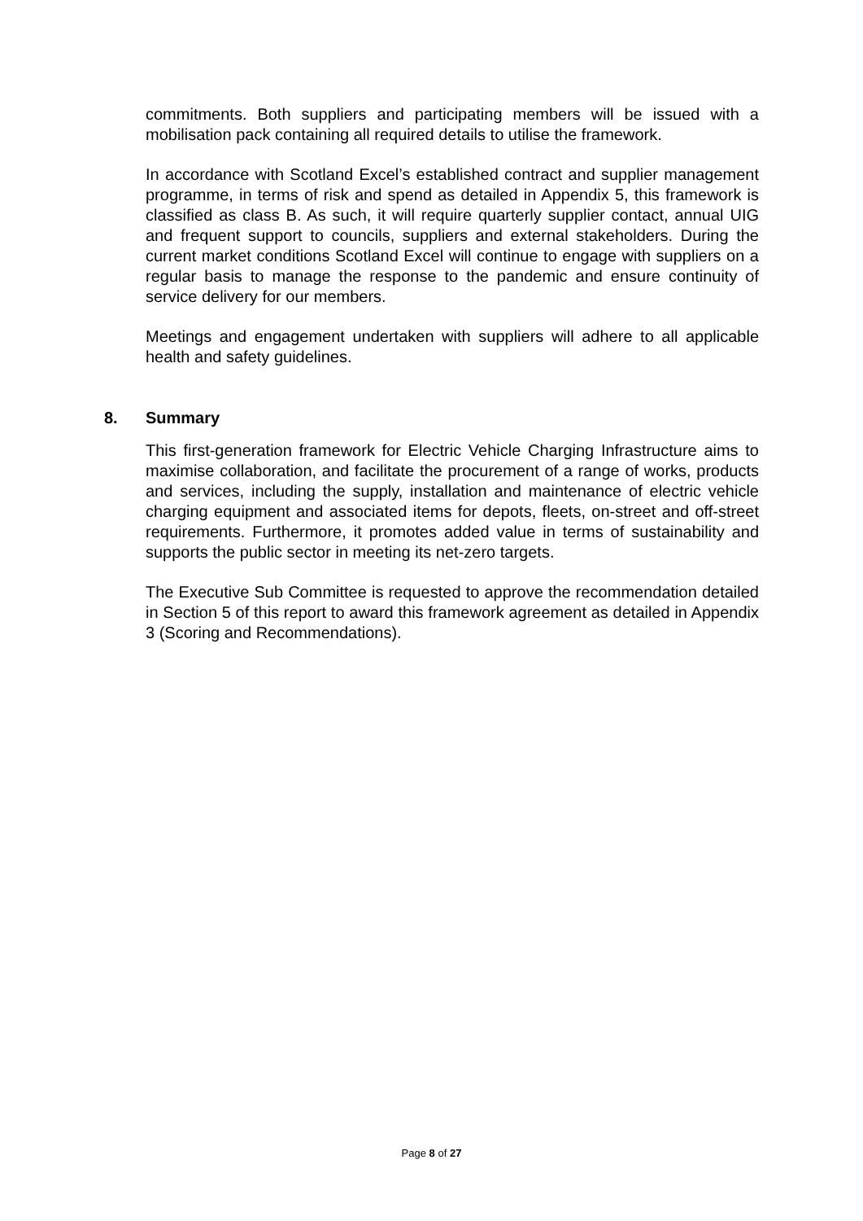commitments. Both suppliers and participating members will be issued with a mobilisation pack containing all required details to utilise the framework.
In accordance with Scotland Excel’s established contract and supplier management programme, in terms of risk and spend as detailed in Appendix 5, this framework is classified as class B. As such, it will require quarterly supplier contact, annual UIG and frequent support to councils, suppliers and external stakeholders. During the current market conditions Scotland Excel will continue to engage with suppliers on a regular basis to manage the response to the pandemic and ensure continuity of service delivery for our members.
Meetings and engagement undertaken with suppliers will adhere to all applicable health and safety guidelines.
8. Summary
This first-generation framework for Electric Vehicle Charging Infrastructure aims to maximise collaboration, and facilitate the procurement of a range of works, products and services, including the supply, installation and maintenance of electric vehicle charging equipment and associated items for depots, fleets, on-street and off-street requirements. Furthermore, it promotes added value in terms of sustainability and supports the public sector in meeting its net-zero targets.
The Executive Sub Committee is requested to approve the recommendation detailed in Section 5 of this report to award this framework agreement as detailed in Appendix 3 (Scoring and Recommendations).
Page 8 of 27